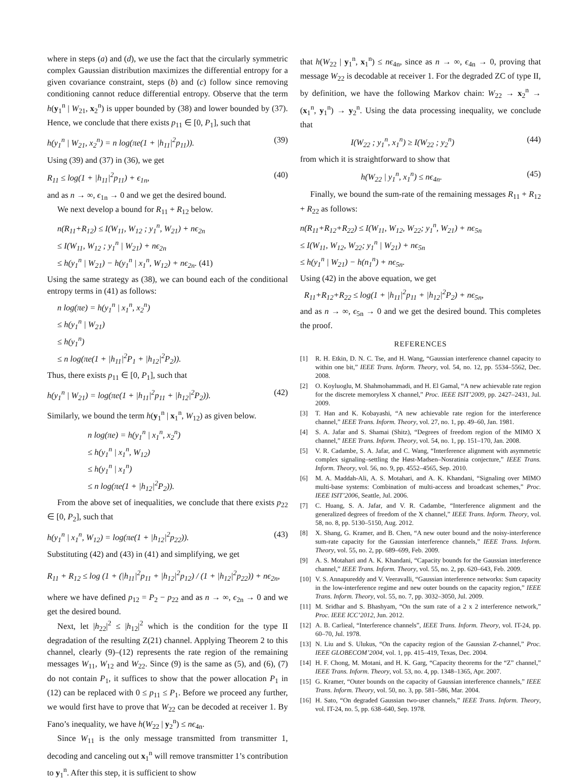where in steps (a) and (d), we use the fact that the circularly symmetric complex Gaussian distribution maximizes the differential entropy for a given covariance constraint, steps (b) and (c) follow since removing conditioning cannot reduce differential entropy. Observe that the term h(y<sub>1</sub><sup>n</sup> | W<sub>21</sub>, x<sub>2</sub><sup>n</sup>) is upper bounded by (38) and lower bounded by (37). Hence, we conclude that there exists p<sub>11</sub> ∈ [0, P<sub>1</sub>], such that
h(y<sub>1</sub><sup>n</sup> | W<sub>21</sub>, x<sub>2</sub><sup>n</sup>) = n log(πe(1 + |h<sub>11</sub>|<sup>2</sup>p<sub>11</sub>)). (39)
Using (39) and (37) in (36), we get
R<sub>11</sub> ≤ log(1 + |h<sub>11</sub>|<sup>2</sup>p<sub>11</sub>) + ϵ<sub>1n</sub>, (40)
and as n → ∞, ϵ<sub>1n</sub> → 0 and we get the desired bound.
We next develop a bound for R<sub>11</sub> + R<sub>12</sub> below.
n(R<sub>11</sub>+R<sub>12</sub>) ≤ I(W<sub>11</sub>, W<sub>12</sub> ; y<sub>1</sub><sup>n</sup>, W<sub>21</sub>) + nϵ<sub>2n</sub>
≤ I(W<sub>11</sub>, W<sub>12</sub> ; y<sub>1</sub><sup>n</sup> | W<sub>21</sub>) + nϵ<sub>2n</sub>
≤ h(y<sub>1</sub><sup>n</sup> | W<sub>21</sub>) − h(y<sub>1</sub><sup>n</sup> | x<sub>1</sub><sup>n</sup>, W<sub>12</sub>) + nϵ<sub>2n</sub>. (41)
Using the same strategy as (38), we can bound each of the conditional entropy terms in (41) as follows:
n log(πe) = h(y<sub>1</sub><sup>n</sup> | x<sub>1</sub><sup>n</sup>, x<sub>2</sub><sup>n</sup>)
≤ h(y<sub>1</sub><sup>n</sup> | W<sub>21</sub>)
≤ h(y<sub>1</sub><sup>n</sup>)
≤ n log(πe(1 + |h<sub>11</sub>|<sup>2</sup>P<sub>1</sub> + |h<sub>12</sub>|<sup>2</sup>P<sub>2</sub>)).
Thus, there exists p<sub>11</sub> ∈ [0, P<sub>1</sub>], such that
h(y<sub>1</sub><sup>n</sup> | W<sub>21</sub>) = log(πe(1 + |h<sub>11</sub>|<sup>2</sup>p<sub>11</sub> + |h<sub>12</sub>|<sup>2</sup>P<sub>2</sub>)). (42)
Similarly, we bound the term h(y<sub>1</sub><sup>n</sup> | x<sub>1</sub><sup>n</sup>, W<sub>12</sub>) as given below.
n log(πe) = h(y<sub>1</sub><sup>n</sup> | x<sub>1</sub><sup>n</sup>, x<sub>2</sub><sup>n</sup>)
≤ h(y<sub>1</sub><sup>n</sup> | x<sub>1</sub><sup>n</sup>, W<sub>12</sub>)
≤ h(y<sub>1</sub><sup>n</sup> | x<sub>1</sub><sup>n</sup>)
≤ n log(πe(1 + |h<sub>12</sub>|<sup>2</sup>P<sub>2</sub>)).
From the above set of inequalities, we conclude that there exists p<sub>22</sub> ∈ [0, P<sub>2</sub>], such that
h(y<sub>1</sub><sup>n</sup> | x<sub>1</sub><sup>n</sup>, W<sub>12</sub>) = log(πe(1 + |h<sub>12</sub>|<sup>2</sup>p<sub>22</sub>)). (43)
Substituting (42) and (43) in (41) and simplifying, we get
R<sub>11</sub> + R<sub>12</sub> ≤ log (1 + (|h<sub>11</sub>|<sup>2</sup>p<sub>11</sub> + |h<sub>12</sub>|<sup>2</sup>p<sub>12</sub>) / (1 + |h<sub>12</sub>|<sup>2</sup>p<sub>22</sub>)) + nϵ<sub>2n</sub>,
where we have defined p<sub>12</sub> = P<sub>2</sub> − p<sub>22</sub> and as n → ∞, ϵ<sub>2n</sub> → 0 and we get the desired bound.
Next, let |h<sub>22</sub>|<sup>2</sup> ≤ |h<sub>12</sub>|<sup>2</sup> which is the condition for the type II degradation of the resulting Z(21) channel. Applying Theorem 2 to this channel, clearly (9)–(12) represents the rate region of the remaining messages W<sub>11</sub>, W<sub>12</sub> and W<sub>22</sub>. Since (9) is the same as (5), and (6), (7) do not contain P<sub>1</sub>, it suffices to show that the power allocation P<sub>1</sub> in (12) can be replaced with 0 ≤ p<sub>11</sub> ≤ P<sub>1</sub>. Before we proceed any further, we would first have to prove that W<sub>22</sub> can be decoded at receiver 1. By Fano’s inequality, we have h(W<sub>22</sub> | y<sub>2</sub><sup>n</sup>) ≤ nϵ<sub>4n</sub>.
Since W<sub>11</sub> is the only message transmitted from transmitter 1, decoding and canceling out x<sub>1</sub><sup>n</sup> will remove transmitter 1’s contribution to y<sub>1</sub><sup>n</sup>. After this step, it is sufficient to show
that h(W<sub>22</sub> | y<sub>1</sub><sup>n</sup>, x<sub>1</sub><sup>n</sup>) ≤ nϵ<sub>4n</sub>, since as n → ∞, ϵ<sub>4n</sub> → 0, proving that message W<sub>22</sub> is decodable at receiver 1. For the degraded ZC of type II, by definition, we have the following Markov chain: W<sub>22</sub> → x<sub>2</sub><sup>n</sup> → (x<sub>1</sub><sup>n</sup>, y<sub>1</sub><sup>n</sup>) → y<sub>2</sub><sup>n</sup>. Using the data processing inequality, we conclude that
I(W<sub>22</sub> ; y<sub>1</sub><sup>n</sup>, x<sub>1</sub><sup>n</sup>) ≥ I(W<sub>22</sub> ; y<sub>2</sub><sup>n</sup>) (44)
from which it is straightforward to show that
h(W<sub>22</sub> | y<sub>1</sub><sup>n</sup>, x<sub>1</sub><sup>n</sup>) ≤ nϵ<sub>4n</sub>. (45)
Finally, we bound the sum-rate of the remaining messages R<sub>11</sub> + R<sub>12</sub> + R<sub>22</sub> as follows:
n(R<sub>11</sub>+R<sub>12</sub>+R<sub>22</sub>) ≤ I(W<sub>11</sub>, W<sub>12</sub>, W<sub>22</sub>; y<sub>1</sub><sup>n</sup>, W<sub>21</sub>) + nϵ<sub>5n</sub>
≤ I(W<sub>11</sub>, W<sub>12</sub>, W<sub>22</sub>; y<sub>1</sub><sup>n</sup> | W<sub>21</sub>) + nϵ<sub>5n</sub>
≤ h(y<sub>1</sub><sup>n</sup> | W<sub>21</sub>) − h(n<sub>1</sub><sup>n</sup>) + nϵ<sub>5n</sub>.
Using (42) in the above equation, we get
R<sub>11</sub>+R<sub>12</sub>+R<sub>22</sub> ≤ log(1 + |h<sub>11</sub>|<sup>2</sup>p<sub>11</sub> + |h<sub>12</sub>|<sup>2</sup>P<sub>2</sub>) + nϵ<sub>5n</sub>,
and as n → ∞, ϵ<sub>5n</sub> → 0 and we get the desired bound. This completes the proof.
REFERENCES
[1] R. H. Etkin, D. N. C. Tse, and H. Wang, “Gaussian interference channel capacity to within one bit,” IEEE Trans. Inform. Theory, vol. 54, no. 12, pp. 5534–5562, Dec. 2008.
[2] O. Koyluoglu, M. Shahmohammadi, and H. El Gamal, “A new achievable rate region for the discrete memoryless X channel,” Proc. IEEE ISIT’2009, pp. 2427–2431, Jul. 2009.
[3] T. Han and K. Kobayashi, “A new achievable rate region for the interference channel,” IEEE Trans. Inform. Theory, vol. 27, no. 1, pp. 49–60, Jan. 1981.
[4] S. A. Jafar and S. Shamai (Shitz), “Degrees of freedom region of the MIMO X channel,” IEEE Trans. Inform. Theory, vol. 54, no. 1, pp. 151–170, Jan. 2008.
[5] V. R. Cadambe, S. A. Jafar, and C. Wang, “Interference alignment with asymmetric complex signaling–settling the Høst-Madsen–Nosratinia conjecture,” IEEE Trans. Inform. Theory, vol. 56, no. 9, pp. 4552–4565, Sep. 2010.
[6] M. A. Maddah-Ali, A. S. Motahari, and A. K. Khandani, “Signaling over MIMO multi-base systems: Combination of multi-access and broadcast schemes,” Proc. IEEE ISIT’2006, Seattle, Jul. 2006.
[7] C. Huang, S. A. Jafar, and V. R. Cadambe, “Interference alignment and the generalized degrees of freedom of the X channel,” IEEE Trans. Inform. Theory, vol. 58, no. 8, pp. 5130–5150, Aug. 2012.
[8] X. Shang, G. Kramer, and B. Chen, “A new outer bound and the noisy-interference sum-rate capacity for the Gaussian interference channels,” IEEE Trans. Inform. Theory, vol. 55, no. 2, pp. 689–699, Feb. 2009.
[9] A. S. Motahari and A. K. Khandani, “Capacity bounds for the Gaussian interference channel,” IEEE Trans. Inform. Theory, vol. 55, no. 2, pp. 620–643, Feb. 2009.
[10] V. S. Annapureddy and V. Veeravalli, “Gaussian interference networks: Sum capacity in the low-interference regime and new outer bounds on the capacity region,” IEEE Trans. Inform. Theory, vol. 55, no. 7, pp. 3032–3050, Jul. 2009.
[11] M. Sridhar and S. Bhashyam, “On the sum rate of a 2 x 2 interference network,” Proc. IEEE ICC’2012, Jun. 2012.
[12] A. B. Carlieal, “Interference channels”, IEEE Trans. Inform. Theory, vol. IT-24, pp. 60–70, Jul. 1978.
[13] N. Liu and S. Ulukus, “On the capacity region of the Gaussian Z-channel,” Proc. IEEE GLOBECOM’2004, vol. 1, pp. 415–419, Texas, Dec. 2004.
[14] H. F. Chong, M. Motani, and H. K. Garg, “Capacity theorems for the “Z” channel,” IEEE Trans. Inform. Theory, vol. 53, no. 4, pp. 1348–1365, Apr. 2007.
[15] G. Kramer, “Outer bounds on the capacity of Gaussian interference channels,” IEEE Trans. Inform. Theory, vol. 50, no. 3, pp. 581–586, Mar. 2004.
[16] H. Sato, “On degraded Gaussian two-user channels,” IEEE Trans. Inform. Theory, vol. IT-24, no. 5, pp. 638–640, Sep. 1978.